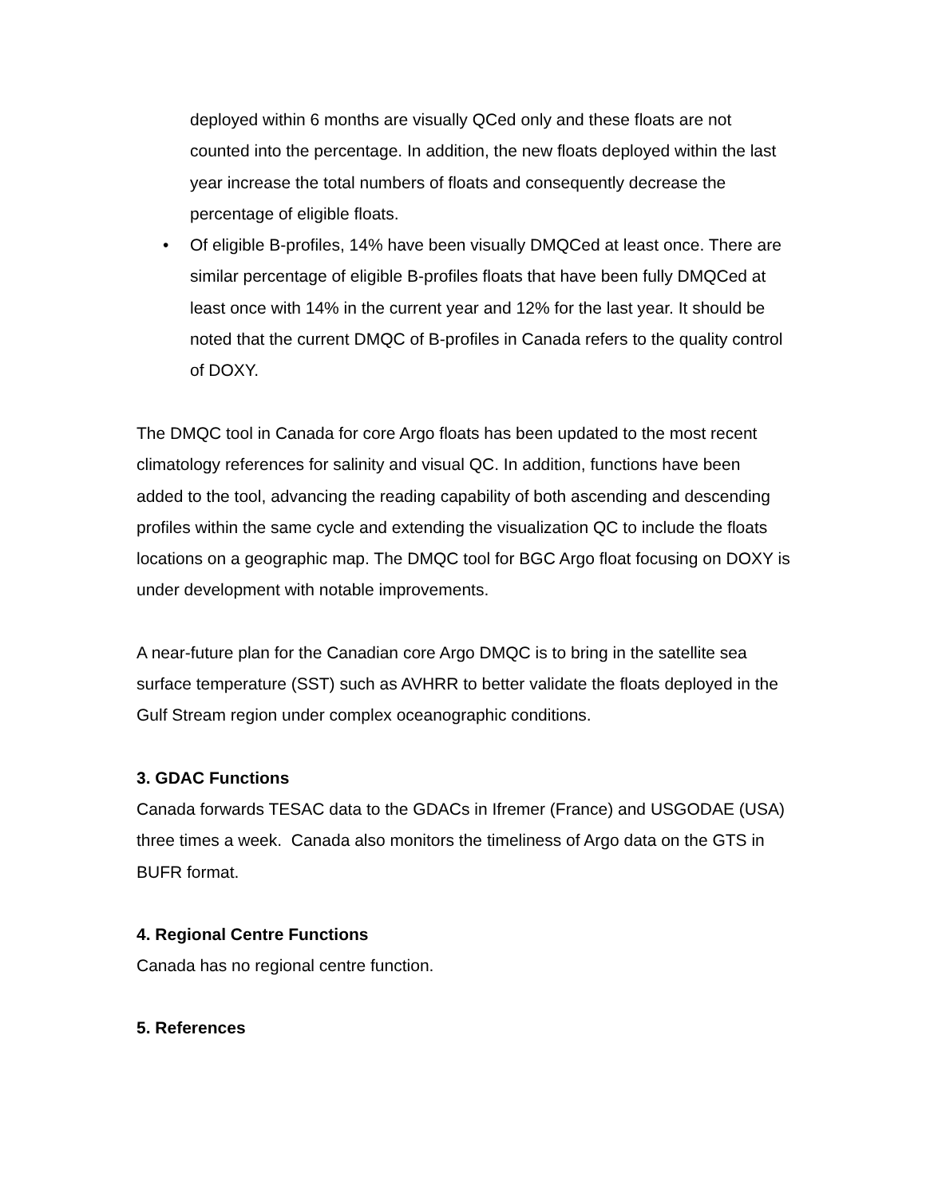deployed within 6 months are visually QCed only and these floats are not counted into the percentage. In addition, the new floats deployed within the last year increase the total numbers of floats and consequently decrease the percentage of eligible floats.
• Of eligible B-profiles, 14% have been visually DMQCed at least once. There are similar percentage of eligible B-profiles floats that have been fully DMQCed at least once with 14% in the current year and 12% for the last year. It should be noted that the current DMQC of B-profiles in Canada refers to the quality control of DOXY.
The DMQC tool in Canada for core Argo floats has been updated to the most recent climatology references for salinity and visual QC. In addition, functions have been added to the tool, advancing the reading capability of both ascending and descending profiles within the same cycle and extending the visualization QC to include the floats locations on a geographic map. The DMQC tool for BGC Argo float focusing on DOXY is under development with notable improvements.
A near-future plan for the Canadian core Argo DMQC is to bring in the satellite sea surface temperature (SST) such as AVHRR to better validate the floats deployed in the Gulf Stream region under complex oceanographic conditions.
3. GDAC Functions
Canada forwards TESAC data to the GDACs in Ifremer (France) and USGODAE (USA) three times a week. Canada also monitors the timeliness of Argo data on the GTS in BUFR format.
4. Regional Centre Functions
Canada has no regional centre function.
5. References